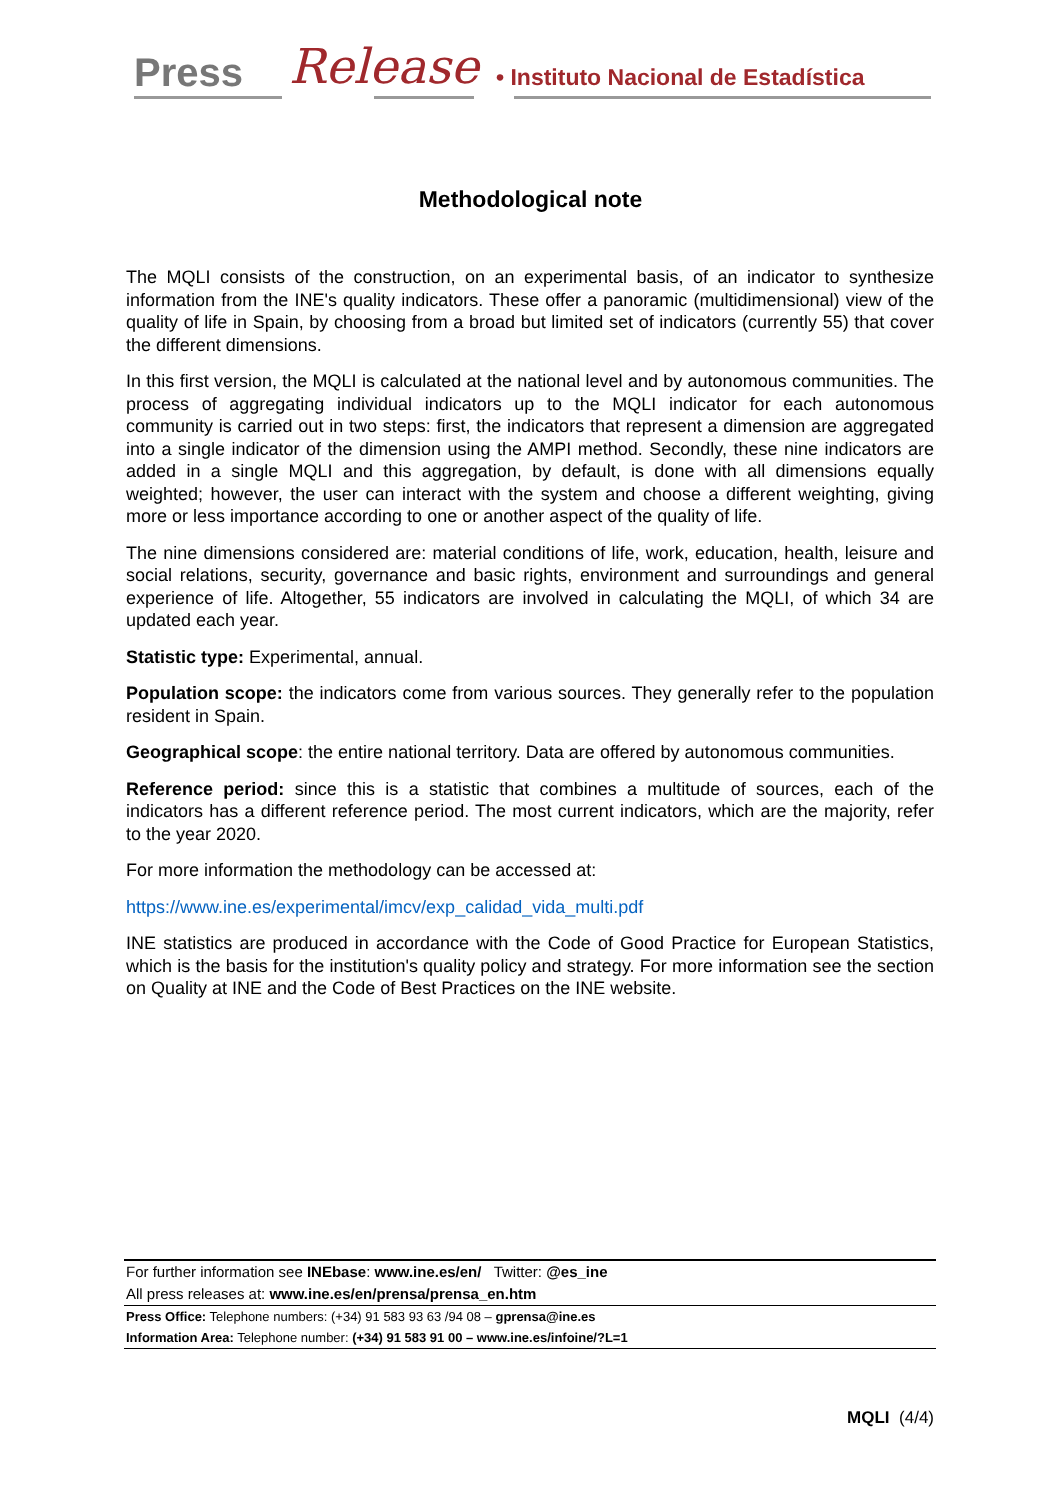Press Release
• Instituto Nacional de Estadística
Methodological note
The MQLI consists of the construction, on an experimental basis, of an indicator to synthesize information from the INE's quality indicators. These offer a panoramic (multidimensional) view of the quality of life in Spain, by choosing from a broad but limited set of indicators (currently 55) that cover the different dimensions.
In this first version, the MQLI is calculated at the national level and by autonomous communities. The process of aggregating individual indicators up to the MQLI indicator for each autonomous community is carried out in two steps: first, the indicators that represent a dimension are aggregated into a single indicator of the dimension using the AMPI method. Secondly, these nine indicators are added in a single MQLI and this aggregation, by default, is done with all dimensions equally weighted; however, the user can interact with the system and choose a different weighting, giving more or less importance according to one or another aspect of the quality of life.
The nine dimensions considered are: material conditions of life, work, education, health, leisure and social relations, security, governance and basic rights, environment and surroundings and general experience of life. Altogether, 55 indicators are involved in calculating the MQLI, of which 34 are updated each year.
Statistic type: Experimental, annual.
Population scope: the indicators come from various sources. They generally refer to the population resident in Spain.
Geographical scope: the entire national territory. Data are offered by autonomous communities.
Reference period: since this is a statistic that combines a multitude of sources, each of the indicators has a different reference period. The most current indicators, which are the majority, refer to the year 2020.
For more information the methodology can be accessed at:
https://www.ine.es/experimental/imcv/exp_calidad_vida_multi.pdf
INE statistics are produced in accordance with the Code of Good Practice for European Statistics, which is the basis for the institution's quality policy and strategy. For more information see the section on Quality at INE and the Code of Best Practices on the INE website.
For further information see INEbase: www.ine.es/en/ Twitter: @es_ine
All press releases at: www.ine.es/en/prensa/prensa_en.htm
Press Office: Telephone numbers: (+34) 91 583 93 63 /94 08 – gprensa@ine.es
Information Area: Telephone number: (+34) 91 583 91 00 – www.ine.es/infoine/?L=1
MQLI (4/4)